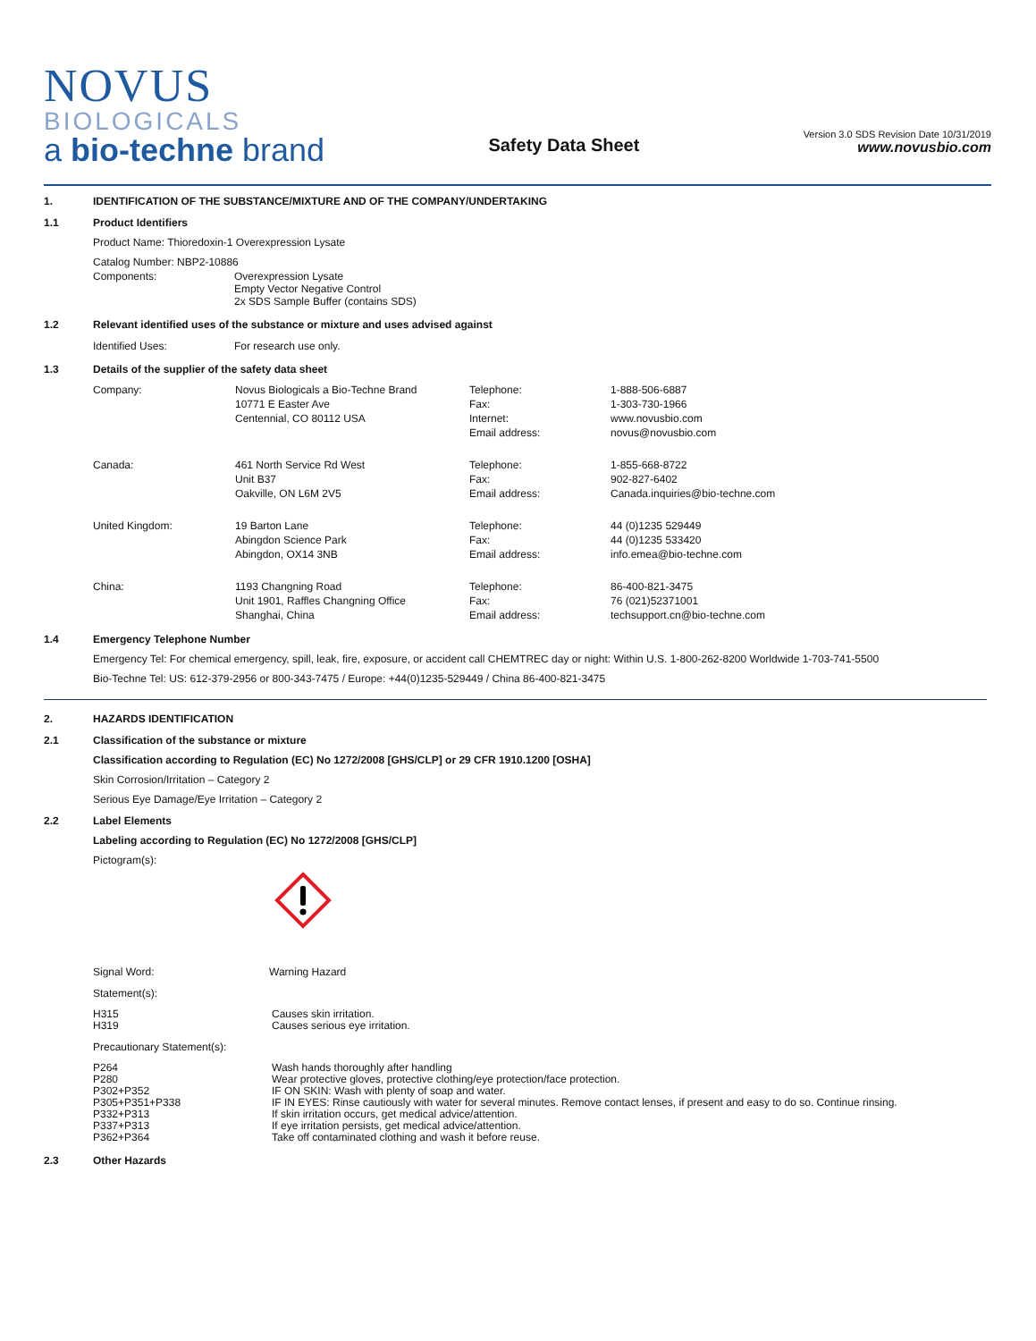NOVUS
BIOLOGICALS
a bio-techne brand
Safety Data Sheet
Version 3.0 SDS Revision Date 10/31/2019
www.novusbio.com
1. IDENTIFICATION OF THE SUBSTANCE/MIXTURE AND OF THE COMPANY/UNDERTAKING
1.1 Product Identifiers
Product Name: Thioredoxin-1 Overexpression Lysate
Catalog Number: NBP2-10886
| Components: | Overexpression Lysate Empty Vector Negative Control 2x SDS Sample Buffer (contains SDS) |
1.2 Relevant identified uses of the substance or mixture and uses advised against
| Identified Uses: | For research use only. |
1.3 Details of the supplier of the safety data sheet
| Company: | Novus Biologicals a Bio-Techne Brand 10771 E Easter Ave Centennial, CO 80112 USA | Telephone: Fax: Internet: Email address: | 1-888-506-6887 1-303-730-1966 www.novusbio.com novus@novusbio.com |
| Canada: | 461 North Service Rd West Unit B37 Oakville, ON L6M 2V5 | Telephone: Fax: Email address: | 1-855-668-8722 902-827-6402 Canada.inquiries@bio-techne.com |
| United Kingdom: | 19 Barton Lane Abingdon Science Park Abingdon, OX14 3NB | Telephone: Fax: Email address: | 44 (0)1235 529449 44 (0)1235 533420 info.emea@bio-techne.com |
| China: | 1193 Changning Road Unit 1901, Raffles Changning Office Shanghai, China | Telephone: Fax: Email address: | 86-400-821-3475 76 (021)52371001 techsupport.cn@bio-techne.com |
1.4 Emergency Telephone Number
Emergency Tel: For chemical emergency, spill, leak, fire, exposure, or accident call CHEMTREC day or night: Within U.S. 1-800-262-8200 Worldwide 1-703-741-5500
Bio-Techne Tel: US: 612-379-2956 or 800-343-7475 / Europe: +44(0)1235-529449 / China 86-400-821-3475
2. HAZARDS IDENTIFICATION
2.1 Classification of the substance or mixture
Classification according to Regulation (EC) No 1272/2008 [GHS/CLP] or 29 CFR 1910.1200 [OSHA]
Skin Corrosion/Irritation – Category 2
Serious Eye Damage/Eye Irritation – Category 2
2.2 Label Elements
Labeling according to Regulation (EC) No 1272/2008 [GHS/CLP]
Pictogram(s):
| Signal Word: | Warning Hazard |
Statement(s):
| H315 H319 | Causes skin irritation. Causes serious eye irritation. |
Precautionary Statement(s):
| P264 P280 P302+P352 P305+P351+P338 P332+P313 P337+P313 P362+P364 | Wash hands thoroughly after handling Wear protective gloves, protective clothing/eye protection/face protection. IF ON SKIN: Wash with plenty of soap and water. IF IN EYES: Rinse cautiously with water for several minutes. Remove contact lenses, if present and easy to do so. Continue rinsing. If skin irritation occurs, get medical advice/attention. If eye irritation persists, get medical advice/attention. Take off contaminated clothing and wash it before reuse. |
2.3 Other Hazards